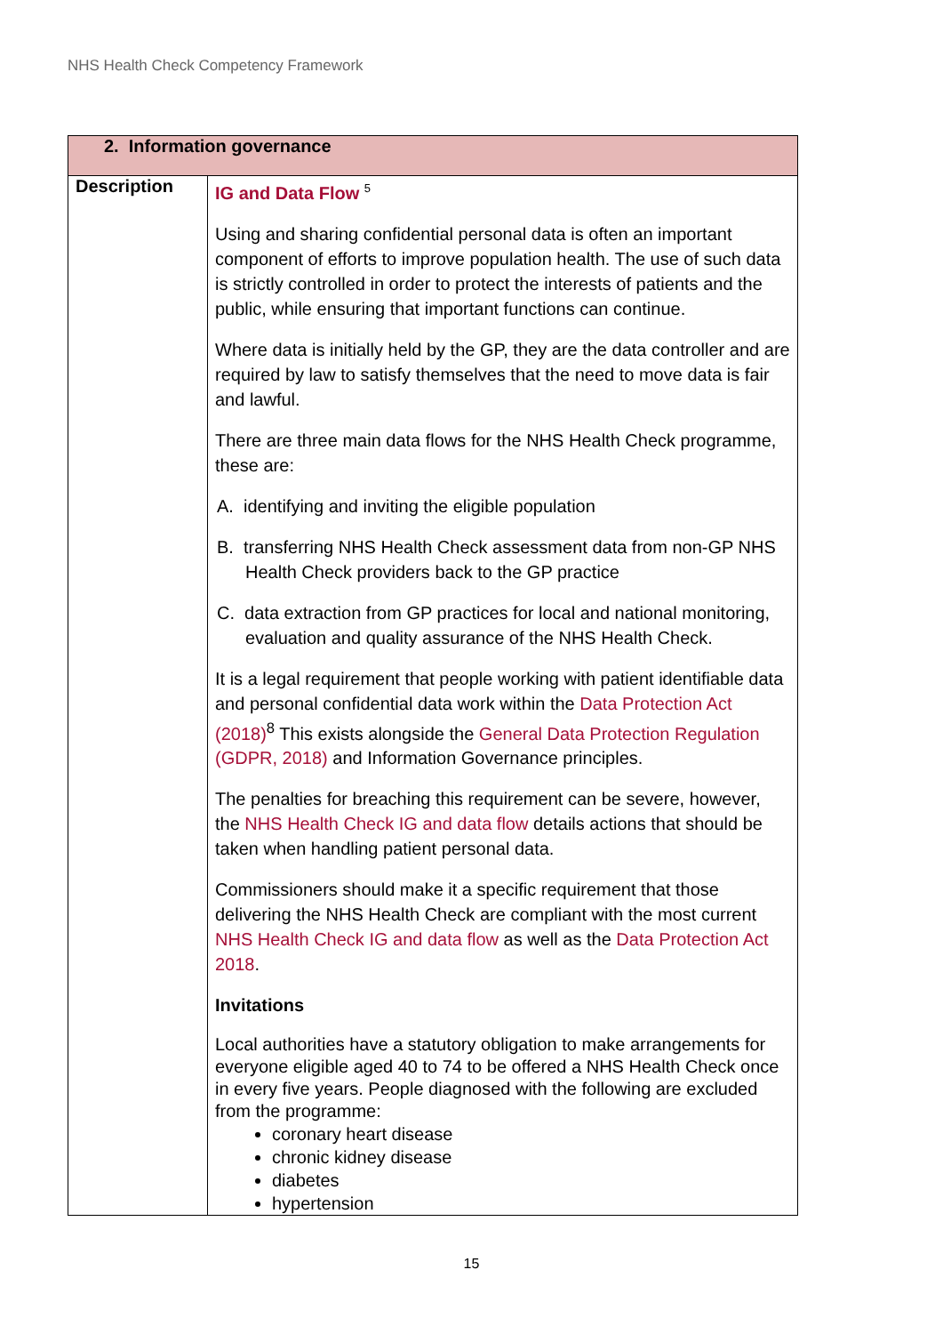NHS Health Check Competency Framework
| 2. Information governance | |
| --- | --- |
| Description | IG and Data Flow <sup>5</sup> Using and sharing confidential personal data is often an important component of efforts to improve population health. The use of such data is strictly controlled in order to protect the interests of patients and the public, while ensuring that important functions can continue. Where data is initially held by the GP, they are the data controller and are required by law to satisfy themselves that the need to move data is fair and lawful. There are three main data flows for the NHS Health Check programme, these are: A. identifying and inviting the eligible population B. transferring NHS Health Check assessment data from non-GP NHS Health Check providers back to the GP practice C. data extraction from GP practices for local and national monitoring, evaluation and quality assurance of the NHS Health Check. It is a legal requirement that people working with patient identifiable data and personal confidential data work within the Data Protection Act (2018)<sup>8</sup> This exists alongside the General Data Protection Regulation (GDPR, 2018) and Information Governance principles. The penalties for breaching this requirement can be severe, however, the NHS Health Check IG and data flow details actions that should be taken when handling patient personal data. Commissioners should make it a specific requirement that those delivering the NHS Health Check are compliant with the most current NHS Health Check IG and data flow as well as the Data Protection Act 2018 . Invitations Local authorities have a statutory obligation to make arrangements for everyone eligible aged 40 to 74 to be offered a NHS Health Check once in every five years. People diagnosed with the following are excluded from the programme: coronary heart disease chronic kidney disease diabetes hypertension |
15